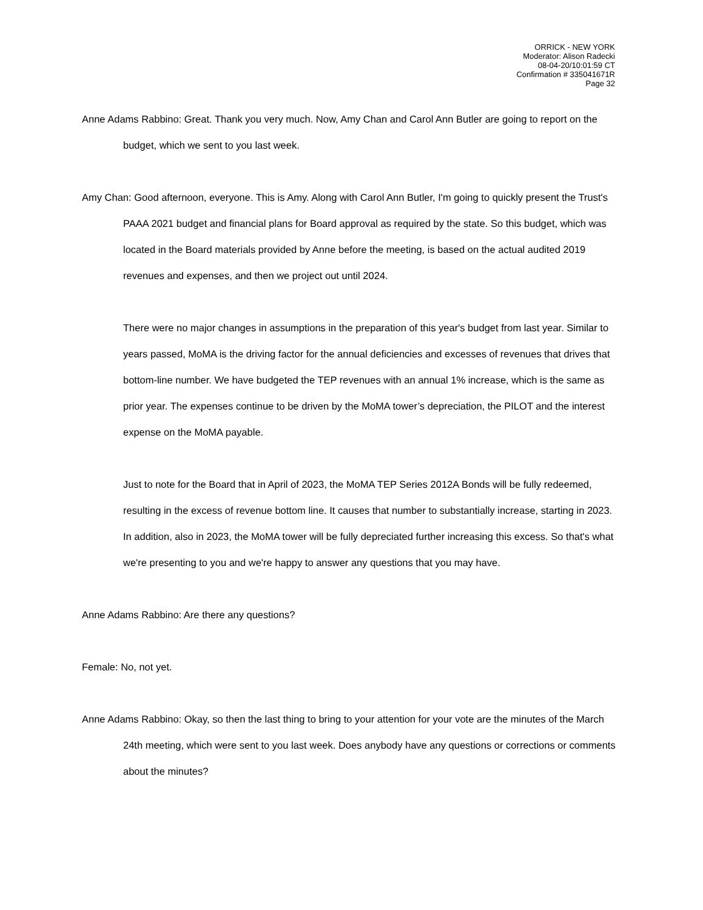ORRICK - NEW YORK
Moderator: Alison Radecki
08-04-20/10:01:59 CT
Confirmation # 335041671R
Page 32
Anne Adams Rabbino: Great. Thank you very much. Now, Amy Chan and Carol Ann Butler are going to report on the budget, which we sent to you last week.
Amy Chan: Good afternoon, everyone. This is Amy. Along with Carol Ann Butler, I'm going to quickly present the Trust's PAAA 2021 budget and financial plans for Board approval as required by the state. So this budget, which was located in the Board materials provided by Anne before the meeting, is based on the actual audited 2019 revenues and expenses, and then we project out until 2024.
There were no major changes in assumptions in the preparation of this year's budget from last year. Similar to years passed, MoMA is the driving factor for the annual deficiencies and excesses of revenues that drives that bottom-line number. We have budgeted the TEP revenues with an annual 1% increase, which is the same as prior year. The expenses continue to be driven by the MoMA tower’s depreciation, the PILOT and the interest expense on the MoMA payable.
Just to note for the Board that in April of 2023, the MoMA TEP Series 2012A Bonds will be fully redeemed, resulting in the excess of revenue bottom line. It causes that number to substantially increase, starting in 2023. In addition, also in 2023, the MoMA tower will be fully depreciated further increasing this excess. So that's what we're presenting to you and we're happy to answer any questions that you may have.
Anne Adams Rabbino: Are there any questions?
Female: No, not yet.
Anne Adams Rabbino: Okay, so then the last thing to bring to your attention for your vote are the minutes of the March 24th meeting, which were sent to you last week. Does anybody have any questions or corrections or comments about the minutes?